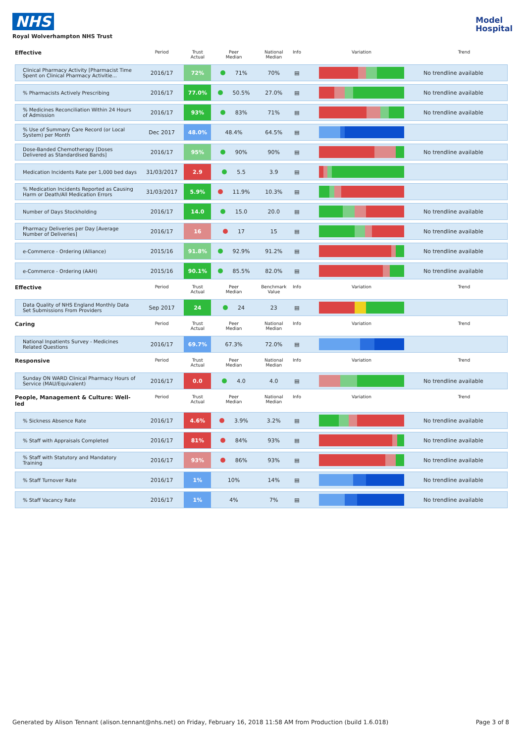NHS
Royal Wolverhampton NHS Trust
Model
Hospital
| Effective | Period | Trust Actual | Peer Median | National Median | Info | Variation | Trend |
| --- | --- | --- | --- | --- | --- | --- | --- |
| Clinical Pharmacy Activity [Pharmacist Time Spent on Clinical Pharmacy Activitie... | 2016/17 | 72% | 71% | 70% | ▤ | | No trendline available |
| % Pharmacists Actively Prescribing | 2016/17 | 77.0% | 50.5% | 27.0% | ▤ | | No trendline available |
| % Medicines Reconciliation Within 24 Hours of Admission | 2016/17 | 93% | 83% | 71% | ▤ | | No trendline available |
| % Use of Summary Care Record (or Local System) per Month | Dec 2017 | 48.0% | 48.4% | 64.5% | ▤ | | |
| Dose-Banded Chemotherapy [Doses Delivered as Standardised Bands] | 2016/17 | 95% | 90% | 90% | ▤ | | No trendline available |
| Medication Incidents Rate per 1,000 bed days | 31/03/2017 | 2.9 | 5.5 | 3.9 | ▤ | | |
| % Medication Incidents Reported as Causing Harm or Death/All Medication Errors | 31/03/2017 | 5.9% | 11.9% | 10.3% | ▤ | | |
| Number of Days Stockholding | 2016/17 | 14.0 | 15.0 | 20.0 | ▤ | | No trendline available |
| Pharmacy Deliveries per Day [Average Number of Deliveries] | 2016/17 | 16 | 17 | 15 | ▤ | | No trendline available |
| e-Commerce - Ordering (Alliance) | 2015/16 | 91.8% | 92.9% | 91.2% | ▤ | | No trendline available |
| e-Commerce - Ordering (AAH) | 2015/16 | 90.1% | 85.5% | 82.0% | ▤ | | No trendline available |
| Effective | Period | Trust Actual | Peer Median | Benchmark Value | Info | Variation | Trend |
| Data Quality of NHS England Monthly Data Set Submissions From Providers | Sep 2017 | 24 | 24 | 23 | ▤ | | |
| Caring | Period | Trust Actual | Peer Median | National Median | Info | Variation | Trend |
| National Inpatients Survey - Medicines Related Questions | 2016/17 | 69.7% | 67.3% | 72.0% | ▤ | | |
| Responsive | Period | Trust Actual | Peer Median | National Median | Info | Variation | Trend |
| Sunday ON WARD Clinical Pharmacy Hours of Service (MAU/Equivalent) | 2016/17 | 0.0 | 4.0 | 4.0 | ▤ | | No trendline available |
| People, Management & Culture: Well-led | Period | Trust Actual | Peer Median | National Median | Info | Variation | Trend |
| % Sickness Absence Rate | 2016/17 | 4.6% | 3.9% | 3.2% | ▤ | | No trendline available |
| % Staff with Appraisals Completed | 2016/17 | 81% | 84% | 93% | ▤ | | No trendline available |
| % Staff with Statutory and Mandatory Training | 2016/17 | 93% | 86% | 93% | ▤ | | No trendline available |
| % Staff Turnover Rate | 2016/17 | 1% | 10% | 14% | ▤ | | No trendline available |
| % Staff Vacancy Rate | 2016/17 | 1% | 4% | 7% | ▤ | | No trendline available |
Generated by Alison Tennant (alison.tennant@nhs.net) on Friday, February 16, 2018 11:58 AM from Production (build 1.6.018) Page 3 of 8